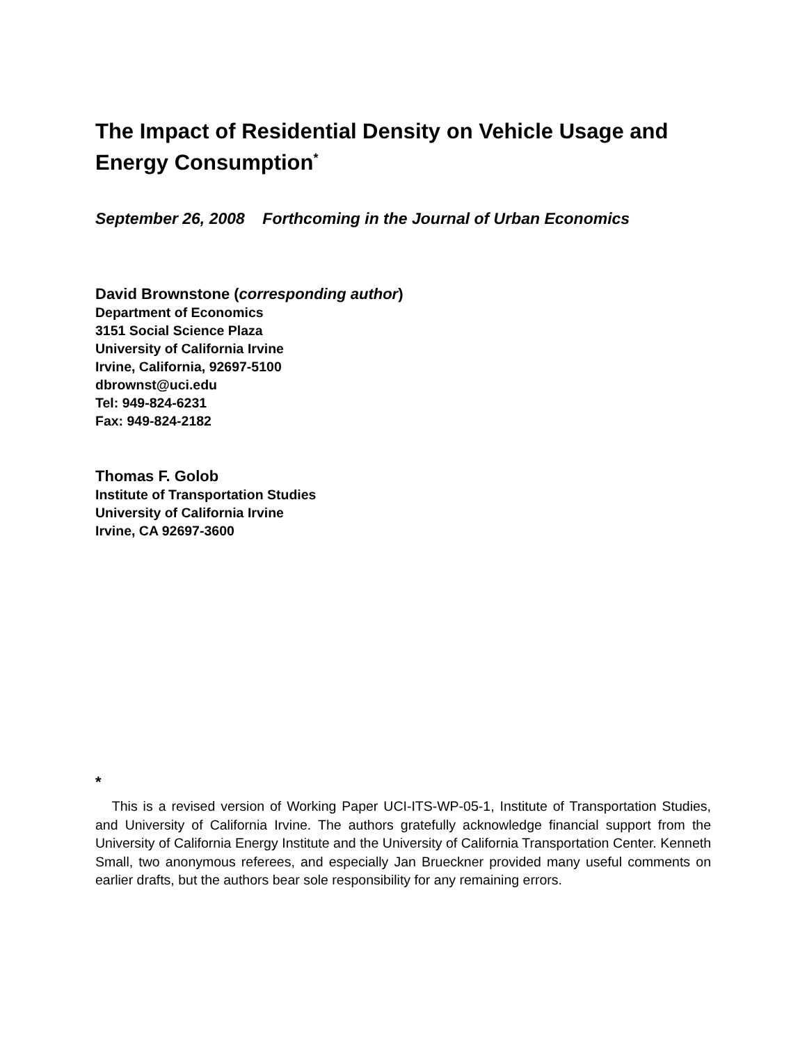The Impact of Residential Density on Vehicle Usage and Energy Consumption<sup>*</sup>
September 26, 2008 Forthcoming in the Journal of Urban Economics
David Brownstone (corresponding author)
Department of Economics
3151 Social Science Plaza
University of California Irvine
Irvine, California, 92697-5100
dbrownst@uci.edu
Tel: 949-824-6231
Fax: 949-824-2182
Thomas F. Golob
Institute of Transportation Studies
University of California Irvine
Irvine, CA 92697-3600
<sup>*</sup>
This is a revised version of Working Paper UCI-ITS-WP-05-1, Institute of Transportation Studies, and University of California Irvine. The authors gratefully acknowledge financial support from the University of California Energy Institute and the University of California Transportation Center. Kenneth Small, two anonymous referees, and especially Jan Brueckner provided many useful comments on earlier drafts, but the authors bear sole responsibility for any remaining errors.